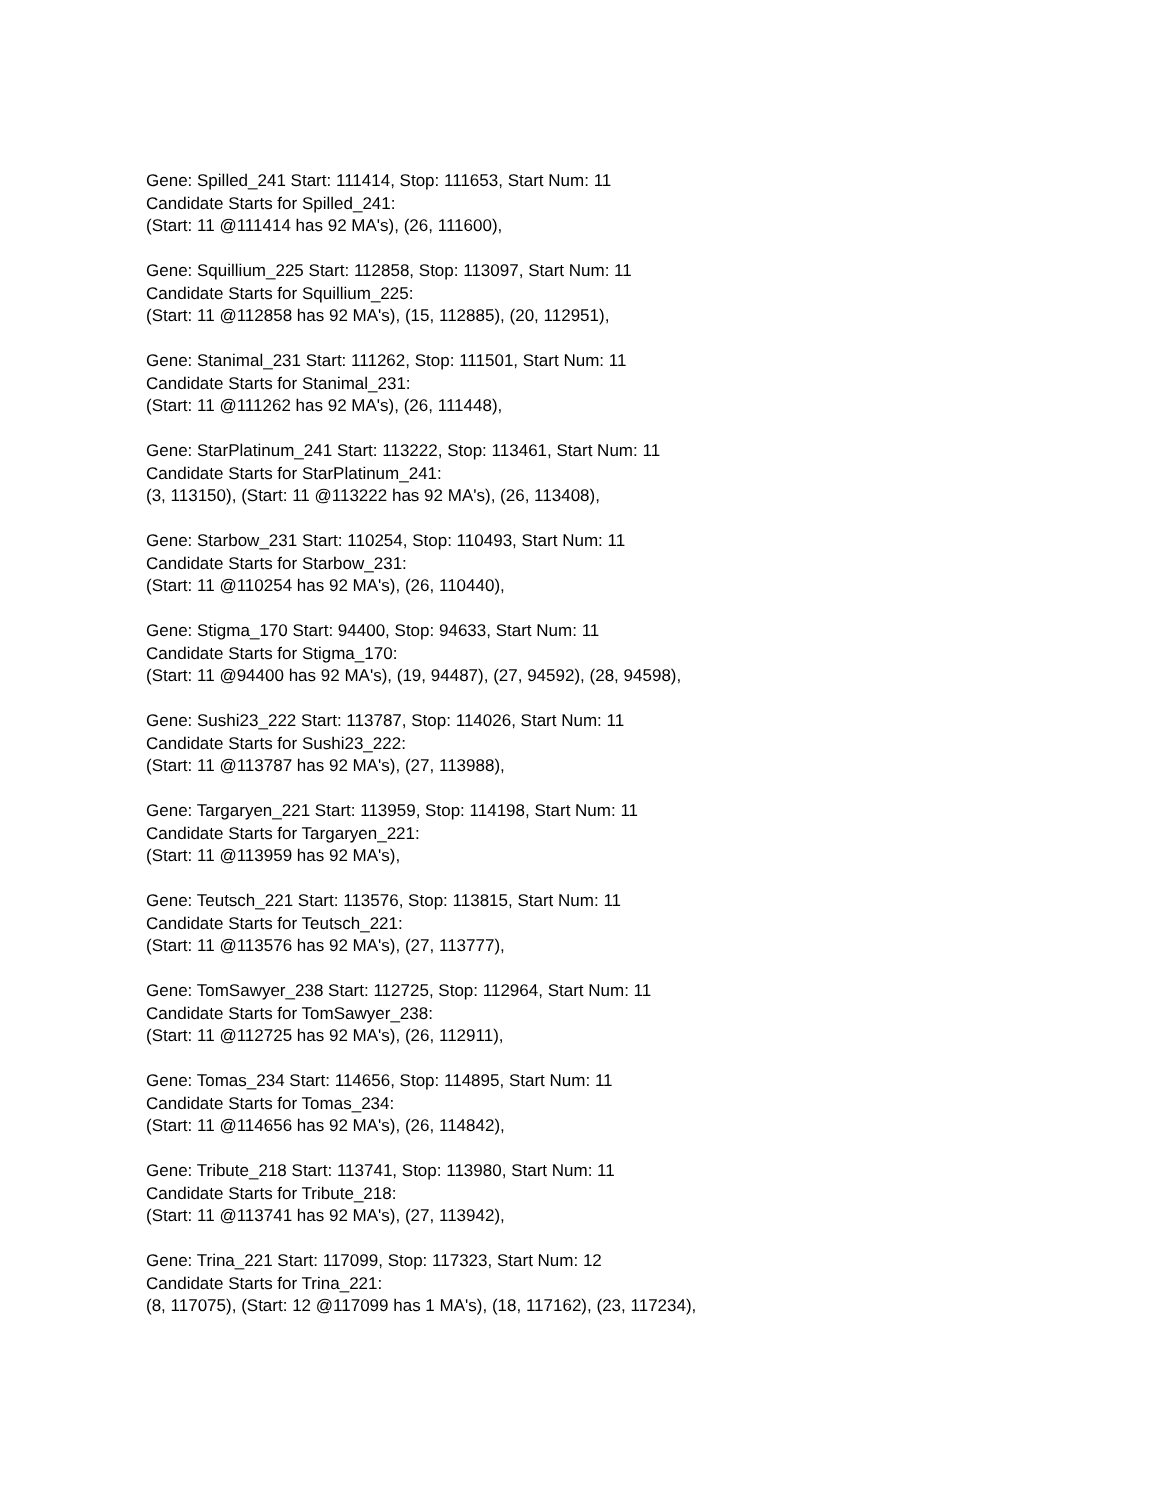Gene: Spilled_241 Start: 111414, Stop: 111653, Start Num: 11
Candidate Starts for Spilled_241:
(Start: 11 @111414 has 92 MA's), (26, 111600),
Gene: Squillium_225 Start: 112858, Stop: 113097, Start Num: 11
Candidate Starts for Squillium_225:
(Start: 11 @112858 has 92 MA's), (15, 112885), (20, 112951),
Gene: Stanimal_231 Start: 111262, Stop: 111501, Start Num: 11
Candidate Starts for Stanimal_231:
(Start: 11 @111262 has 92 MA's), (26, 111448),
Gene: StarPlatinum_241 Start: 113222, Stop: 113461, Start Num: 11
Candidate Starts for StarPlatinum_241:
(3, 113150), (Start: 11 @113222 has 92 MA's), (26, 113408),
Gene: Starbow_231 Start: 110254, Stop: 110493, Start Num: 11
Candidate Starts for Starbow_231:
(Start: 11 @110254 has 92 MA's), (26, 110440),
Gene: Stigma_170 Start: 94400, Stop: 94633, Start Num: 11
Candidate Starts for Stigma_170:
(Start: 11 @94400 has 92 MA's), (19, 94487), (27, 94592), (28, 94598),
Gene: Sushi23_222 Start: 113787, Stop: 114026, Start Num: 11
Candidate Starts for Sushi23_222:
(Start: 11 @113787 has 92 MA's), (27, 113988),
Gene: Targaryen_221 Start: 113959, Stop: 114198, Start Num: 11
Candidate Starts for Targaryen_221:
(Start: 11 @113959 has 92 MA's),
Gene: Teutsch_221 Start: 113576, Stop: 113815, Start Num: 11
Candidate Starts for Teutsch_221:
(Start: 11 @113576 has 92 MA's), (27, 113777),
Gene: TomSawyer_238 Start: 112725, Stop: 112964, Start Num: 11
Candidate Starts for TomSawyer_238:
(Start: 11 @112725 has 92 MA's), (26, 112911),
Gene: Tomas_234 Start: 114656, Stop: 114895, Start Num: 11
Candidate Starts for Tomas_234:
(Start: 11 @114656 has 92 MA's), (26, 114842),
Gene: Tribute_218 Start: 113741, Stop: 113980, Start Num: 11
Candidate Starts for Tribute_218:
(Start: 11 @113741 has 92 MA's), (27, 113942),
Gene: Trina_221 Start: 117099, Stop: 117323, Start Num: 12
Candidate Starts for Trina_221:
(8, 117075), (Start: 12 @117099 has 1 MA's), (18, 117162), (23, 117234),